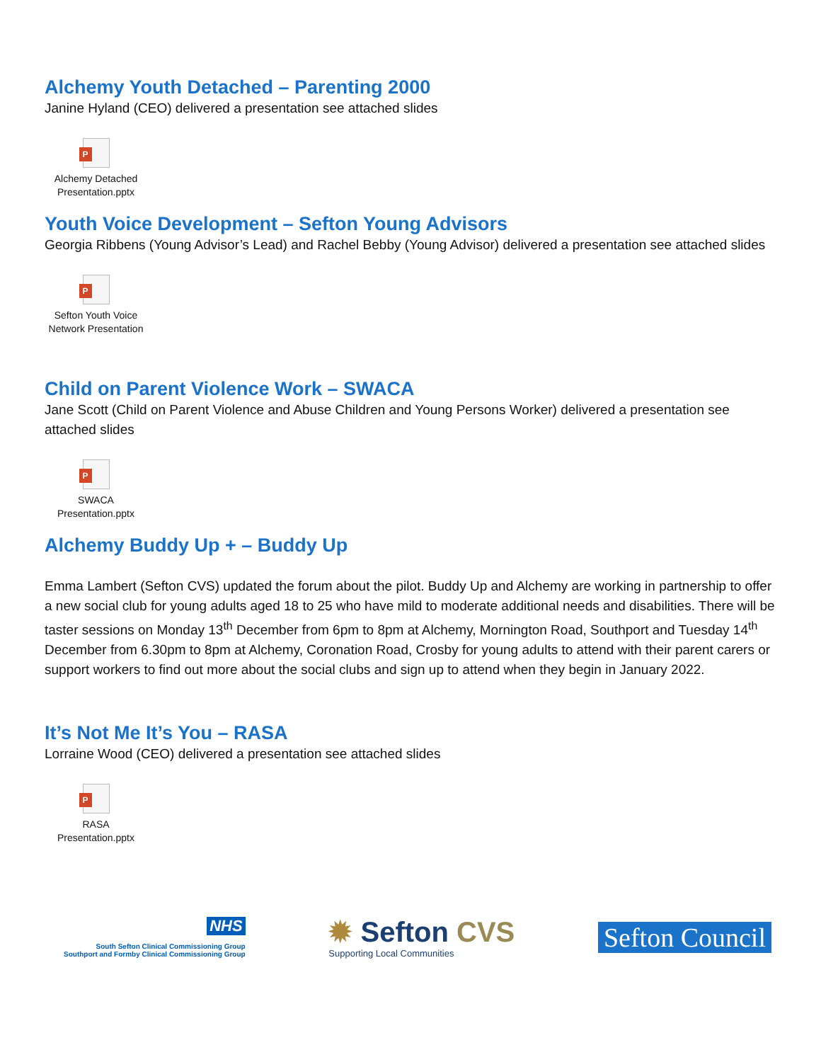Alchemy Youth Detached – Parenting 2000
Janine Hyland (CEO) delivered a presentation see attached slides
P
Alchemy Detached Presentation.pptx
Youth Voice Development – Sefton Young Advisors
Georgia Ribbens (Young Advisor’s Lead) and Rachel Bebby (Young Advisor) delivered a presentation see attached slides
P
Sefton Youth Voice Network Presentation
Child on Parent Violence Work – SWACA
Jane Scott (Child on Parent Violence and Abuse Children and Young Persons Worker) delivered a presentation see attached slides
P
SWACA Presentation.pptx
Alchemy Buddy Up + – Buddy Up
Emma Lambert (Sefton CVS) updated the forum about the pilot. Buddy Up and Alchemy are working in partnership to offer a new social club for young adults aged 18 to 25 who have mild to moderate additional needs and disabilities. There will be taster sessions on Monday 13<sup>th</sup> December from 6pm to 8pm at Alchemy, Mornington Road, Southport and Tuesday 14<sup>th</sup> December from 6.30pm to 8pm at Alchemy, Coronation Road, Crosby for young adults to attend with their parent carers or support workers to find out more about the social clubs and sign up to attend when they begin in January 2022.
It’s Not Me It’s You – RASA
Lorraine Wood (CEO) delivered a presentation see attached slides
P
RASA Presentation.pptx
NHS
South Sefton Clinical Commissioning Group
Southport and Formby Clinical Commissioning Group
✹ Sefton CVS
Supporting Local Communities
Sefton Council